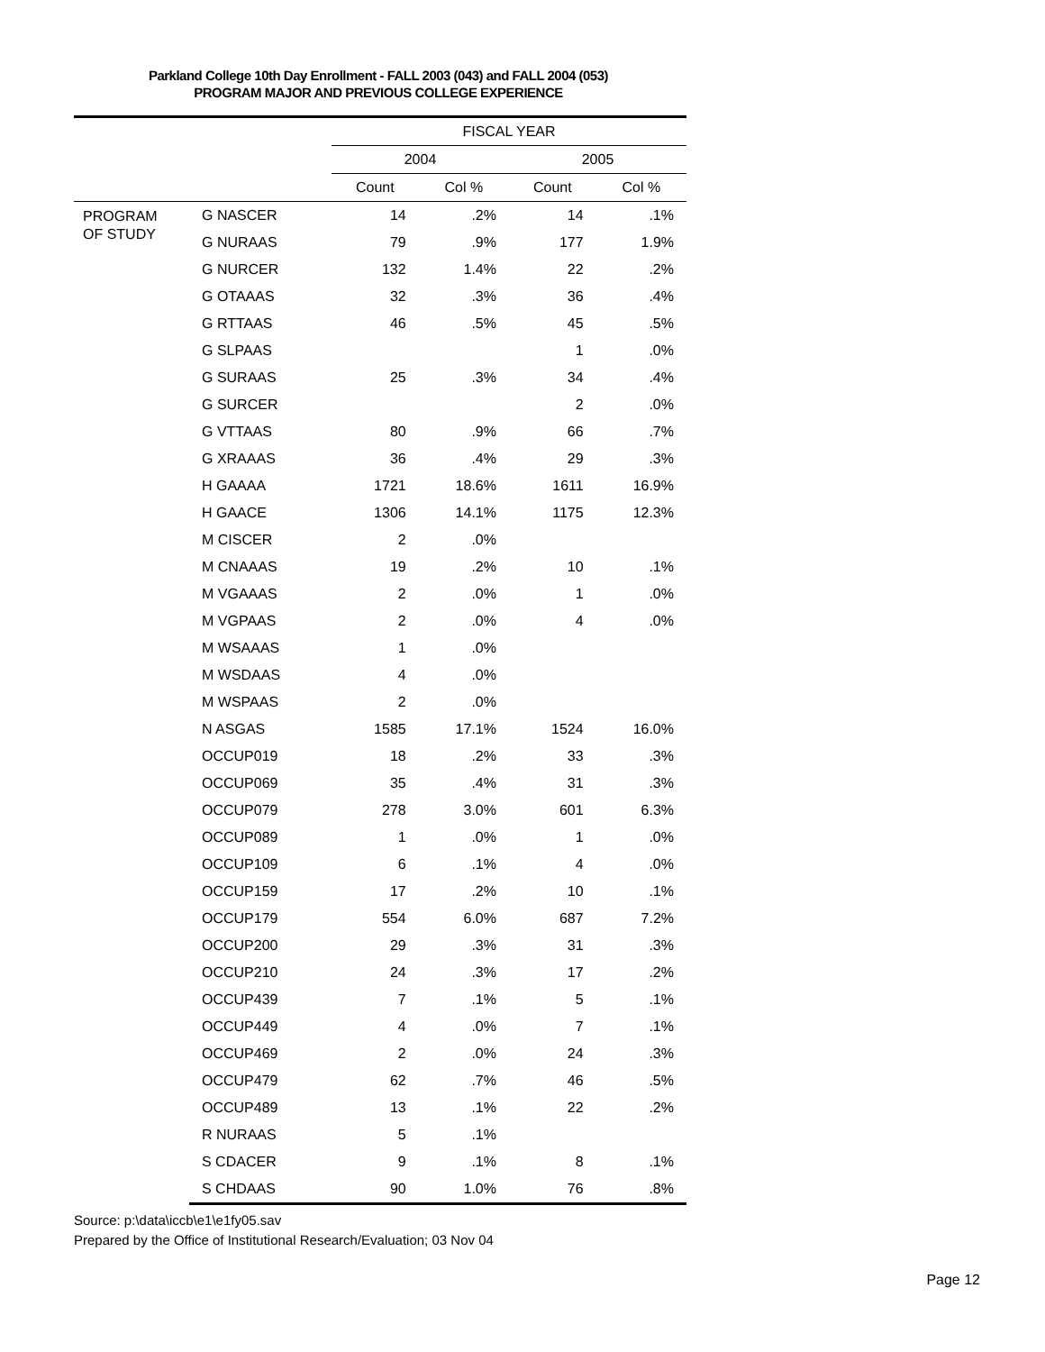Parkland College 10th Day Enrollment - FALL 2003 (043) and FALL 2004 (053)
PROGRAM MAJOR AND PREVIOUS COLLEGE EXPERIENCE
| | | FISCAL YEAR | | | |
| --- | --- | --- | --- | --- | --- |
| | | 2004 | | 2005 | |
| | | Count | Col % | Count | Col % |
| PROGRAM OF STUDY | G NASCER | 14 | .2% | 14 | .1% |
| | G NURAAS | 79 | .9% | 177 | 1.9% |
| | G NURCER | 132 | 1.4% | 22 | .2% |
| | G OTAAAS | 32 | .3% | 36 | .4% |
| | G RTTAAS | 46 | .5% | 45 | .5% |
| | G SLPAAS | | | 1 | .0% |
| | G SURAAS | 25 | .3% | 34 | .4% |
| | G SURCER | | | 2 | .0% |
| | G VTTAAS | 80 | .9% | 66 | .7% |
| | G XRAAAS | 36 | .4% | 29 | .3% |
| | H GAAAA | 1721 | 18.6% | 1611 | 16.9% |
| | H GAACE | 1306 | 14.1% | 1175 | 12.3% |
| | M CISCER | 2 | .0% | | |
| | M CNAAAS | 19 | .2% | 10 | .1% |
| | M VGAAAS | 2 | .0% | 1 | .0% |
| | M VGPAAS | 2 | .0% | 4 | .0% |
| | M WSAAAS | 1 | .0% | | |
| | M WSDAAS | 4 | .0% | | |
| | M WSPAAS | 2 | .0% | | |
| | N ASGAS | 1585 | 17.1% | 1524 | 16.0% |
| | OCCUP019 | 18 | .2% | 33 | .3% |
| | OCCUP069 | 35 | .4% | 31 | .3% |
| | OCCUP079 | 278 | 3.0% | 601 | 6.3% |
| | OCCUP089 | 1 | .0% | 1 | .0% |
| | OCCUP109 | 6 | .1% | 4 | .0% |
| | OCCUP159 | 17 | .2% | 10 | .1% |
| | OCCUP179 | 554 | 6.0% | 687 | 7.2% |
| | OCCUP200 | 29 | .3% | 31 | .3% |
| | OCCUP210 | 24 | .3% | 17 | .2% |
| | OCCUP439 | 7 | .1% | 5 | .1% |
| | OCCUP449 | 4 | .0% | 7 | .1% |
| | OCCUP469 | 2 | .0% | 24 | .3% |
| | OCCUP479 | 62 | .7% | 46 | .5% |
| | OCCUP489 | 13 | .1% | 22 | .2% |
| | R NURAAS | 5 | .1% | | |
| | S CDACER | 9 | .1% | 8 | .1% |
| | S CHDAAS | 90 | 1.0% | 76 | .8% |
Source: p:\data\iccb\e1\e1fy05.sav
Prepared by the Office of Institutional Research/Evaluation; 03 Nov 04
Page 12